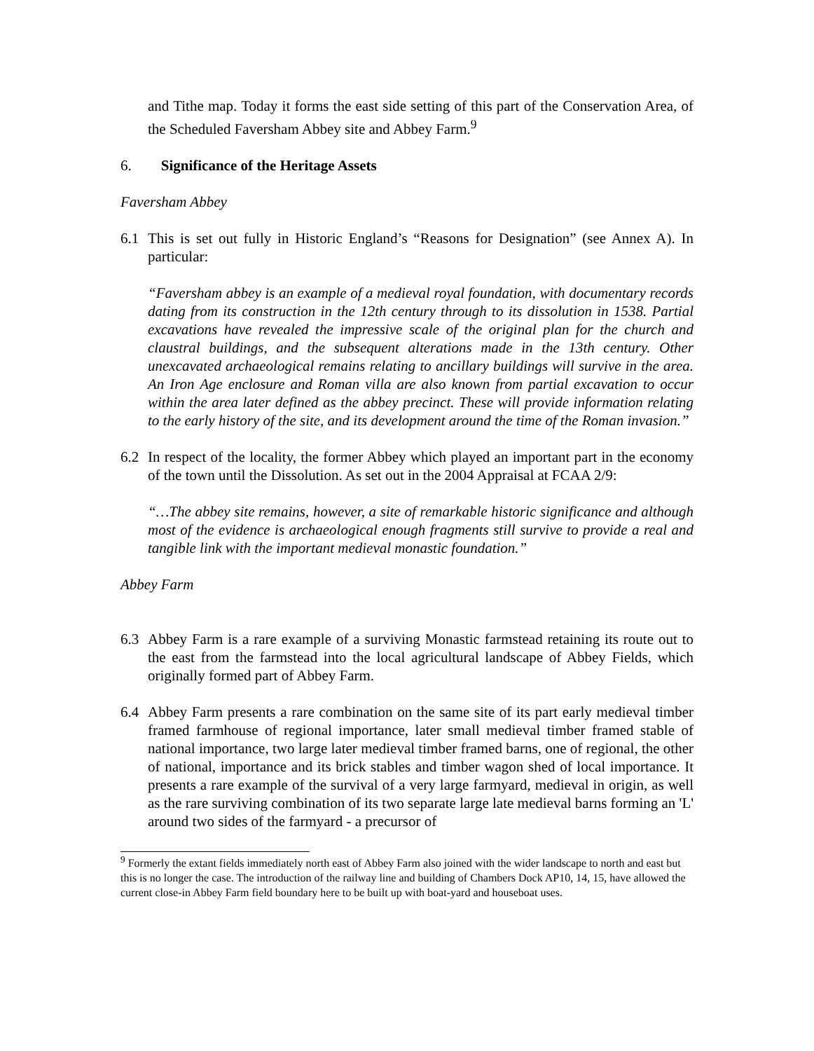and Tithe map. Today it forms the east side setting of this part of the Conservation Area, of the Scheduled Faversham Abbey site and Abbey Farm.<sup>9</sup>
6. Significance of the Heritage Assets
Faversham Abbey
6.1 This is set out fully in Historic England’s “Reasons for Designation” (see Annex A). In particular:
“Faversham abbey is an example of a medieval royal foundation, with documentary records dating from its construction in the 12th century through to its dissolution in 1538. Partial excavations have revealed the impressive scale of the original plan for the church and claustral buildings, and the subsequent alterations made in the 13th century. Other unexcavated archaeological remains relating to ancillary buildings will survive in the area. An Iron Age enclosure and Roman villa are also known from partial excavation to occur within the area later defined as the abbey precinct. These will provide information relating to the early history of the site, and its development around the time of the Roman invasion.”
6.2 In respect of the locality, the former Abbey which played an important part in the economy of the town until the Dissolution. As set out in the 2004 Appraisal at FCAA 2/9:
“…The abbey site remains, however, a site of remarkable historic significance and although most of the evidence is archaeological enough fragments still survive to provide a real and tangible link with the important medieval monastic foundation.”
Abbey Farm
6.3 Abbey Farm is a rare example of a surviving Monastic farmstead retaining its route out to the east from the farmstead into the local agricultural landscape of Abbey Fields, which originally formed part of Abbey Farm.
6.4 Abbey Farm presents a rare combination on the same site of its part early medieval timber framed farmhouse of regional importance, later small medieval timber framed stable of national importance, two large later medieval timber framed barns, one of regional, the other of national, importance and its brick stables and timber wagon shed of local importance. It presents a rare example of the survival of a very large farmyard, medieval in origin, as well as the rare surviving combination of its two separate large late medieval barns forming an 'L' around two sides of the farmyard - a precursor of
<sup>9</sup> Formerly the extant fields immediately north east of Abbey Farm also joined with the wider landscape to north and east but this is no longer the case. The introduction of the railway line and building of Chambers Dock AP10, 14, 15, have allowed the current close-in Abbey Farm field boundary here to be built up with boat-yard and houseboat uses.